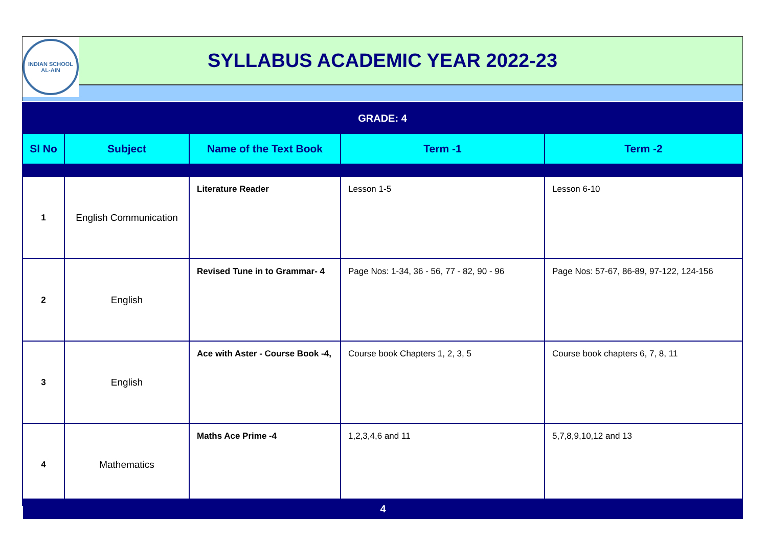INDIAN SCHOOL
AL-AIN
SYLLABUS ACADEMIC YEAR 2022-23
| GRADE: 4 | | | | |
| Sl No | Subject | Name of the Text Book | Term -1 | Term -2 |
| 1 | English Communication | Literature Reader | Lesson 1-5 | Lesson 6-10 |
| 2 | English | Revised Tune in to Grammar- 4 | Page Nos: 1-34, 36 - 56, 77 - 82, 90 - 96 | Page Nos: 57-67, 86-89, 97-122, 124-156 |
| 3 | English | Ace with Aster - Course Book -4, | Course book Chapters 1, 2, 3, 5 | Course book chapters 6, 7, 8, 11 |
| 4 | Mathematics | Maths Ace Prime -4 | 1,2,3,4,6 and 11 | 5,7,8,9,10,12 and 13 |
4